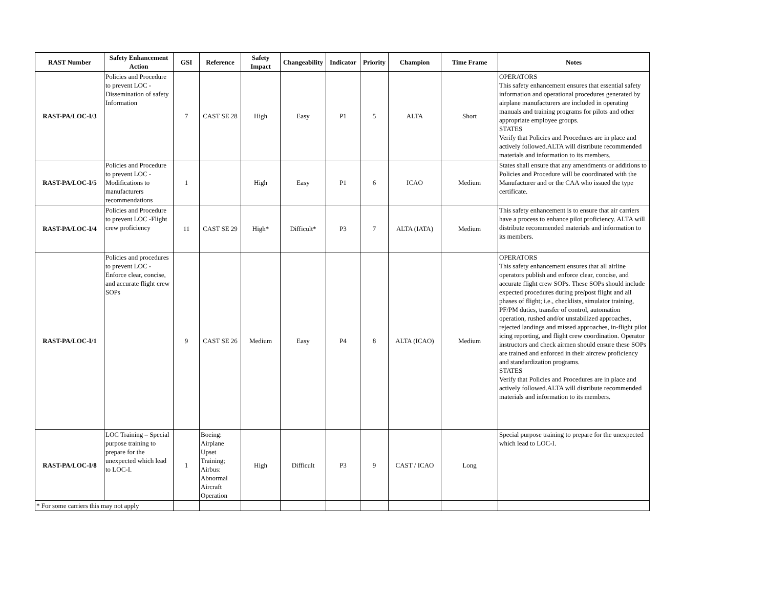| RAST Number | Safety Enhancement Action | GSI | Reference | Safety Impact | Changeability | Indicator | Priority | Champion | Time Frame | Notes |
| --- | --- | --- | --- | --- | --- | --- | --- | --- | --- | --- |
| RAST-PA/LOC-I/3 | Policies and Procedure to prevent LOC - Dissemination of safety Information | 7 | CAST SE 28 | High | Easy | P1 | 5 | ALTA | Short | OPERATORS This safety enhancement ensures that essential safety information and operational procedures generated by airplane manufacturers are included in operating manuals and training programs for pilots and other appropriate employee groups. STATES Verify that Policies and Procedures are in place and actively followed.ALTA will distribute recommended materials and information to its members. |
| RAST-PA/LOC-I/5 | Policies and Procedure to prevent LOC - Modifications to manufacturers recommendations | 1 | | High | Easy | P1 | 6 | ICAO | Medium | States shall ensure that any amendments or additions to Policies and Procedure will be coordinated with the Manufacturer and or the CAA who issued the type certificate. |
| RAST-PA/LOC-I/4 | Policies and Procedure to prevent LOC -Flight crew proficiency | 11 | CAST SE 29 | High* | Difficult* | P3 | 7 | ALTA (IATA) | Medium | This safety enhancement is to ensure that air carriers have a process to enhance pilot proficiency. ALTA will distribute recommended materials and information to its members. |
| RAST-PA/LOC-I/1 | Policies and procedures to prevent LOC - Enforce clear, concise, and accurate flight crew SOPs | 9 | CAST SE 26 | Medium | Easy | P4 | 8 | ALTA (ICAO) | Medium | OPERATORS This safety enhancement ensures that all airline operators publish and enforce clear, concise, and accurate flight crew SOPs. These SOPs should include expected procedures during pre/post flight and all phases of flight; i.e., checklists, simulator training, PF/PM duties, transfer of control, automation operation, rushed and/or unstabilized approaches, rejected landings and missed approaches, in-flight pilot icing reporting, and flight crew coordination. Operator instructors and check airmen should ensure these SOPs are trained and enforced in their aircrew proficiency and standardization programs. STATES Verify that Policies and Procedures are in place and actively followed.ALTA will distribute recommended materials and information to its members. |
| RAST-PA/LOC-I/8 | LOC Training – Special purpose training to prepare for the unexpected which lead to LOC-I. | 1 | Boeing: Airplane Upset Training; Airbus: Abnormal Aircraft Operation | High | Difficult | P3 | 9 | CAST / ICAO | Long | Special purpose training to prepare for the unexpected which lead to LOC-I. |
| * For some carriers this may not apply | | | | | | | | | | |